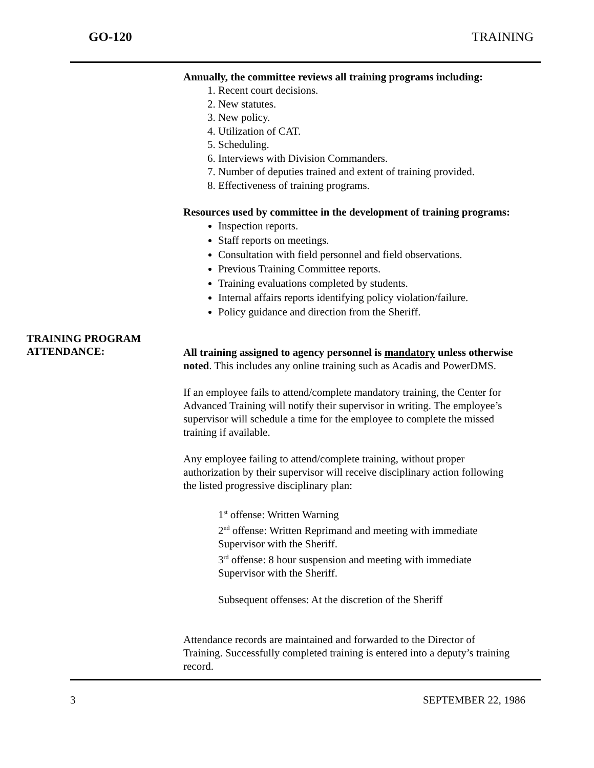GO-120 TRAINING
Annually, the committee reviews all training programs including:
1. Recent court decisions.
2. New statutes.
3. New policy.
4. Utilization of CAT.
5. Scheduling.
6. Interviews with Division Commanders.
7. Number of deputies trained and extent of training provided.
8. Effectiveness of training programs.
Resources used by committee in the development of training programs:
Inspection reports.
Staff reports on meetings.
Consultation with field personnel and field observations.
Previous Training Committee reports.
Training evaluations completed by students.
Internal affairs reports identifying policy violation/failure.
Policy guidance and direction from the Sheriff.
TRAINING PROGRAM
ATTENDANCE:
All training assigned to agency personnel is mandatory unless otherwise noted. This includes any online training such as Acadis and PowerDMS.
If an employee fails to attend/complete mandatory training, the Center for Advanced Training will notify their supervisor in writing. The employee’s supervisor will schedule a time for the employee to complete the missed training if available.
Any employee failing to attend/complete training, without proper authorization by their supervisor will receive disciplinary action following the listed progressive disciplinary plan:
1<sup>st</sup> offense: Written Warning
2<sup>nd</sup> offense: Written Reprimand and meeting with immediate Supervisor with the Sheriff.
3<sup>rd</sup> offense: 8 hour suspension and meeting with immediate Supervisor with the Sheriff.
Subsequent offenses: At the discretion of the Sheriff
Attendance records are maintained and forwarded to the Director of Training. Successfully completed training is entered into a deputy’s training record.
3 SEPTEMBER 22, 1986